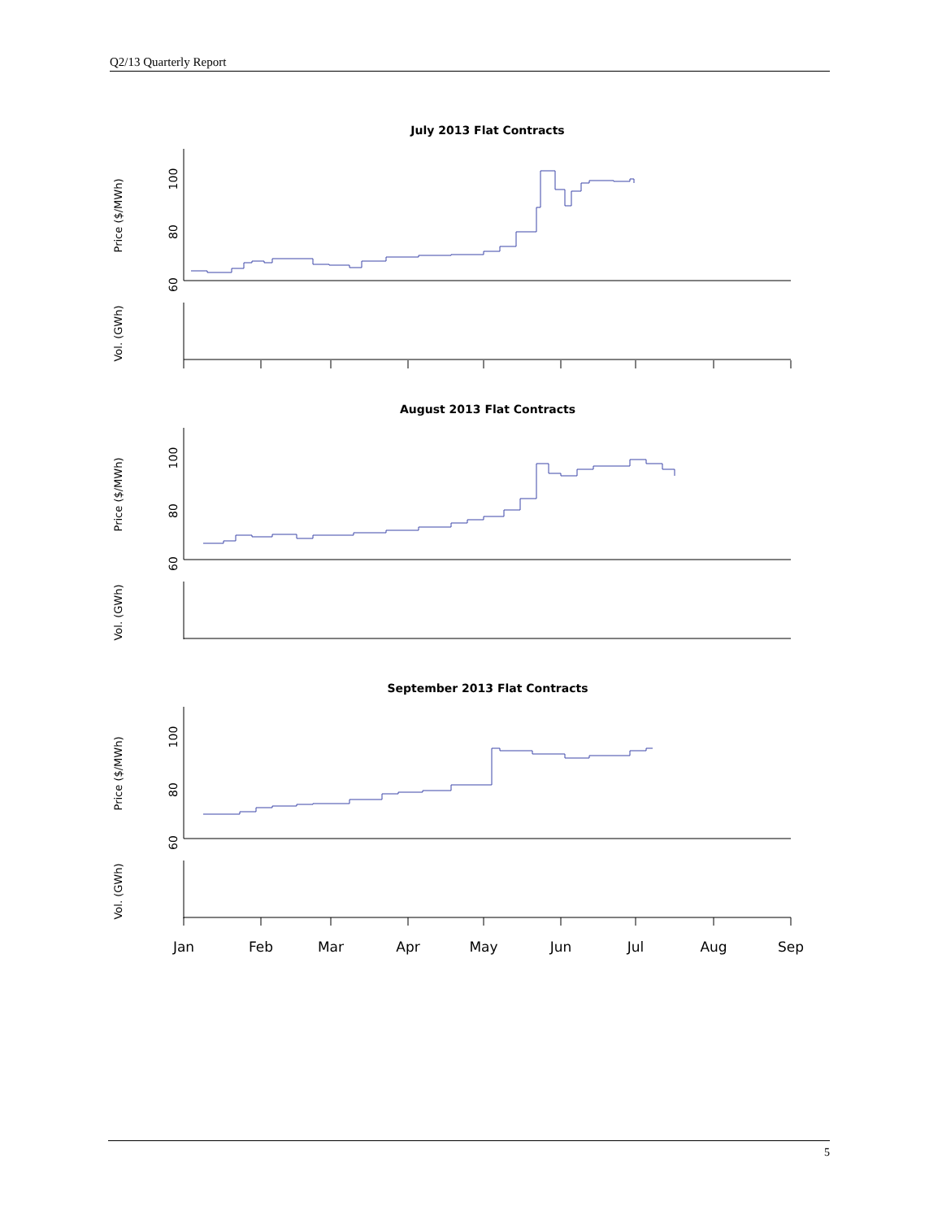Q2/13 Quarterly Report
July 2013 Flat Contracts
August 2013 Flat Contracts
September 2013 Flat Contracts
60
80
100
Price ($/MWh)
Vol. (GWh)
60
80
100
Price ($/MWh)
Vol. (GWh)
60
80
100
Price ($/MWh)
Vol. (GWh)
Jan
Feb
Mar
Apr
May
Jun
Jul
Aug
Sep
5